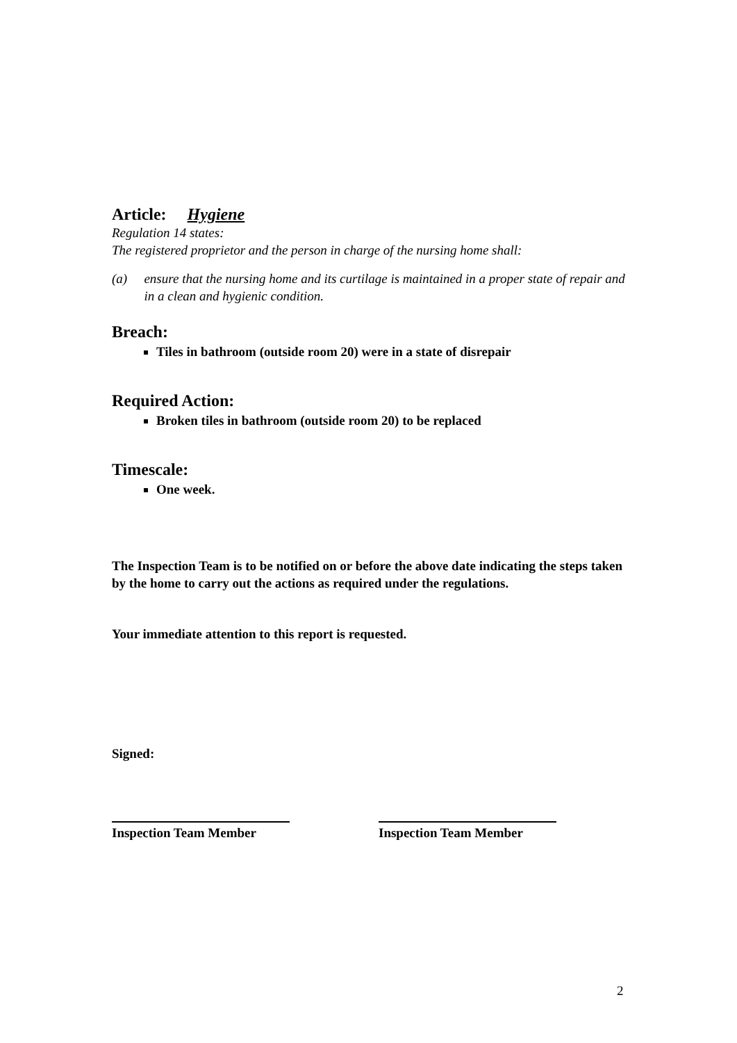Article: Hygiene
Regulation 14 states:
The registered proprietor and the person in charge of the nursing home shall:
(a) ensure that the nursing home and its curtilage is maintained in a proper state of repair and in a clean and hygienic condition.
Breach:
Tiles in bathroom (outside room 20) were in a state of disrepair
Required Action:
Broken tiles in bathroom (outside room 20) to be replaced
Timescale:
One week.
The Inspection Team is to be notified on or before the above date indicating the steps taken by the home to carry out the actions as required under the regulations.
Your immediate attention to this report is requested.
Signed:
Inspection Team Member Inspection Team Member
2